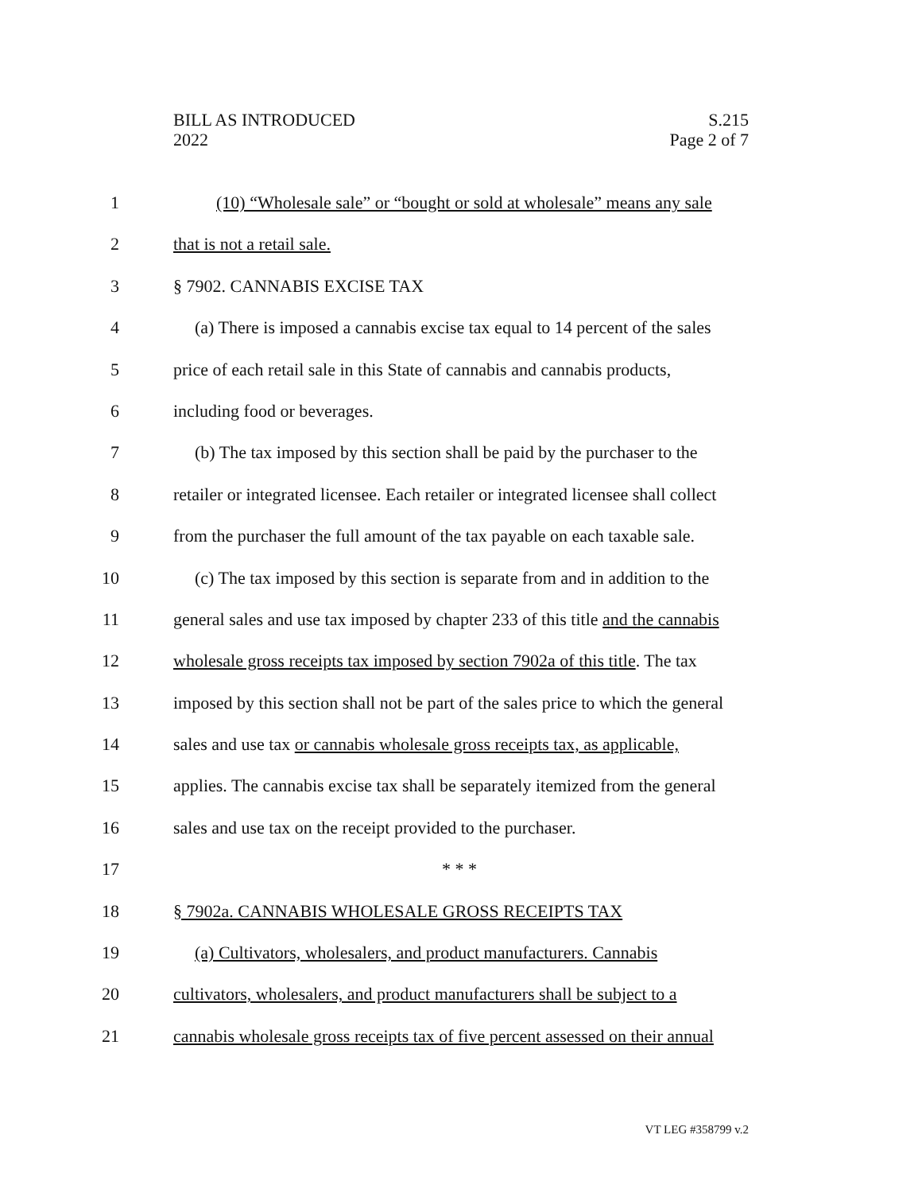BILL AS INTRODUCED
2022
S.215
Page 2 of 7
1 (10) “Wholesale sale” or “bought or sold at wholesale” means any sale
2 that is not a retail sale.
3 § 7902. CANNABIS EXCISE TAX
4 (a) There is imposed a cannabis excise tax equal to 14 percent of the sales
5 price of each retail sale in this State of cannabis and cannabis products,
6 including food or beverages.
7 (b) The tax imposed by this section shall be paid by the purchaser to the
8 retailer or integrated licensee. Each retailer or integrated licensee shall collect
9 from the purchaser the full amount of the tax payable on each taxable sale.
10 (c) The tax imposed by this section is separate from and in addition to the
11 general sales and use tax imposed by chapter 233 of this title and the cannabis
12 wholesale gross receipts tax imposed by section 7902a of this title. The tax
13 imposed by this section shall not be part of the sales price to which the general
14 sales and use tax or cannabis wholesale gross receipts tax, as applicable,
15 applies. The cannabis excise tax shall be separately itemized from the general
16 sales and use tax on the receipt provided to the purchaser.
17 * * *
18 § 7902a. CANNABIS WHOLESALE GROSS RECEIPTS TAX
19 (a) Cultivators, wholesalers, and product manufacturers. Cannabis
20 cultivators, wholesalers, and product manufacturers shall be subject to a
21 cannabis wholesale gross receipts tax of five percent assessed on their annual
VT LEG #358799 v.2